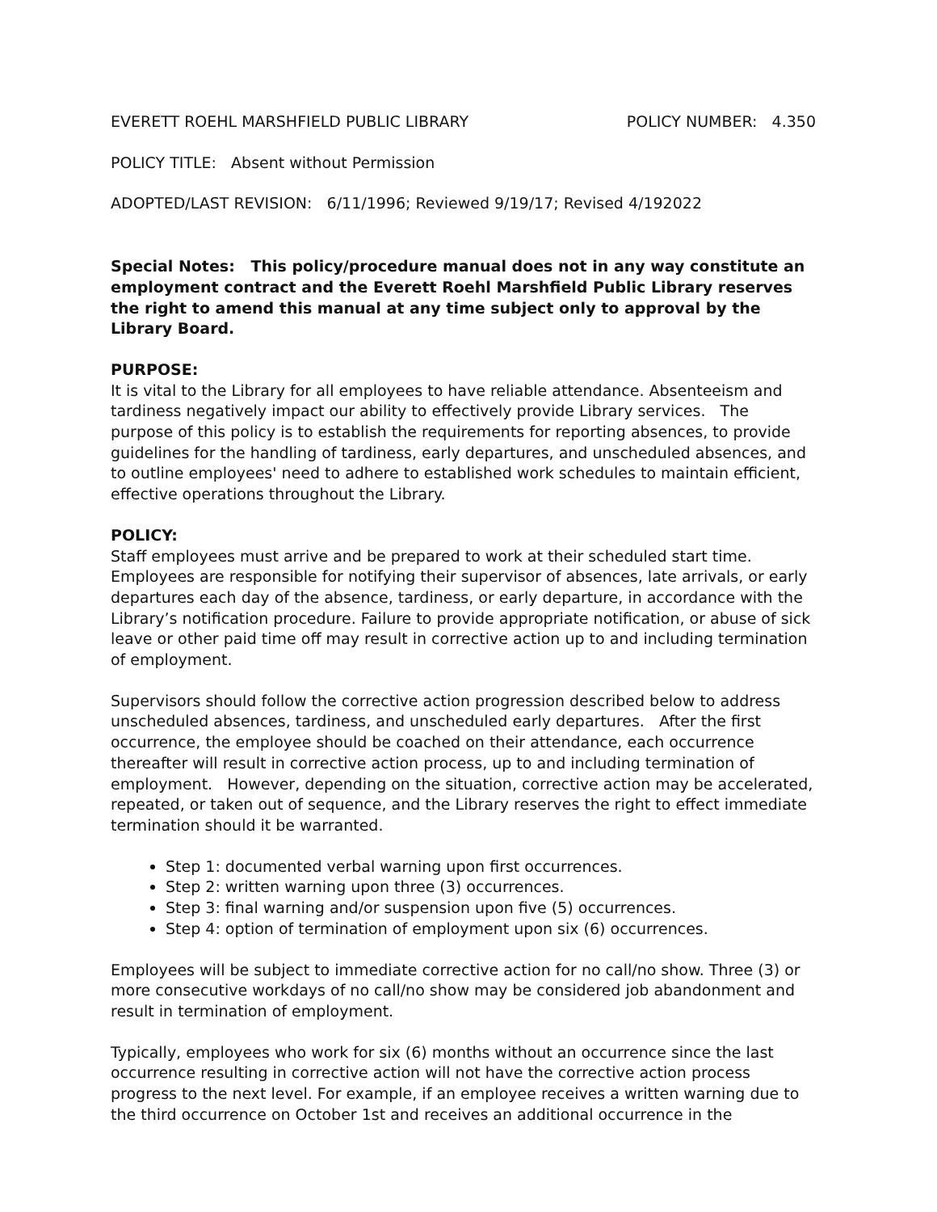EVERETT ROEHL MARSHFIELD PUBLIC LIBRARY POLICY NUMBER: 4.350
POLICY TITLE: Absent without Permission
ADOPTED/LAST REVISION: 6/11/1996; Reviewed 9/19/17; Revised 4/192022
Special Notes: This policy/procedure manual does not in any way constitute an employment contract and the Everett Roehl Marshfield Public Library reserves the right to amend this manual at any time subject only to approval by the Library Board.
PURPOSE:
It is vital to the Library for all employees to have reliable attendance. Absenteeism and tardiness negatively impact our ability to effectively provide Library services. The purpose of this policy is to establish the requirements for reporting absences, to provide guidelines for the handling of tardiness, early departures, and unscheduled absences, and to outline employees' need to adhere to established work schedules to maintain efficient, effective operations throughout the Library.
POLICY:
Staff employees must arrive and be prepared to work at their scheduled start time. Employees are responsible for notifying their supervisor of absences, late arrivals, or early departures each day of the absence, tardiness, or early departure, in accordance with the Library’s notification procedure. Failure to provide appropriate notification, or abuse of sick leave or other paid time off may result in corrective action up to and including termination of employment.
Supervisors should follow the corrective action progression described below to address unscheduled absences, tardiness, and unscheduled early departures. After the first occurrence, the employee should be coached on their attendance, each occurrence thereafter will result in corrective action process, up to and including termination of employment. However, depending on the situation, corrective action may be accelerated, repeated, or taken out of sequence, and the Library reserves the right to effect immediate termination should it be warranted.
Step 1: documented verbal warning upon first occurrences.
Step 2: written warning upon three (3) occurrences.
Step 3: final warning and/or suspension upon five (5) occurrences.
Step 4: option of termination of employment upon six (6) occurrences.
Employees will be subject to immediate corrective action for no call/no show. Three (3) or more consecutive workdays of no call/no show may be considered job abandonment and result in termination of employment.
Typically, employees who work for six (6) months without an occurrence since the last occurrence resulting in corrective action will not have the corrective action process progress to the next level. For example, if an employee receives a written warning due to the third occurrence on October 1st and receives an additional occurrence in the